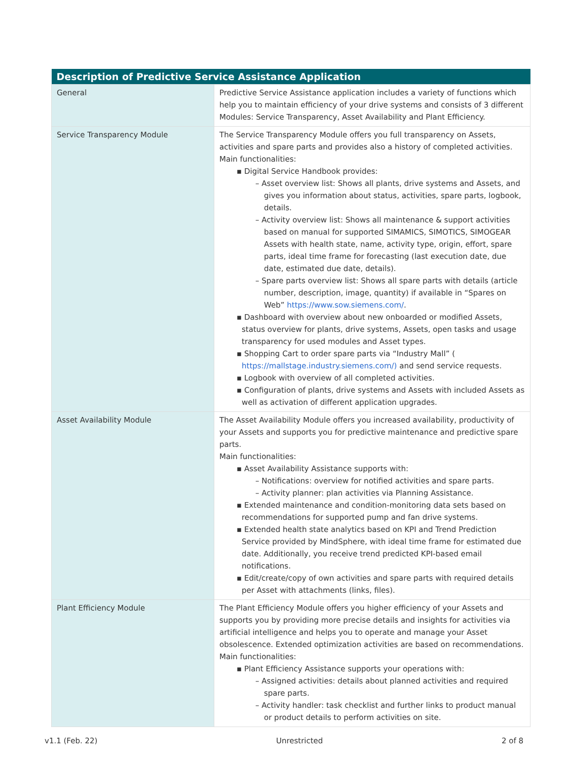| Description of Predictive Service Assistance Application | |
| --- | --- |
| General | Predictive Service Assistance application includes a variety of functions which help you to maintain efficiency of your drive systems and consists of 3 different Modules: Service Transparency, Asset Availability and Plant Efficiency. |
| Service Transparency Module | The Service Transparency Module offers you full transparency on Assets, activities and spare parts and provides also a history of completed activities. Main functionalities: ▪ Digital Service Handbook provides: – Asset overview list: Shows all plants, drive systems and Assets, and gives you information about status, activities, spare parts, logbook, details. – Activity overview list: Shows all maintenance & support activities based on manual for supported SIMAMICS, SIMOTICS, SIMOGEAR Assets with health state, name, activity type, origin, effort, spare parts, ideal time frame for forecasting (last execution date, due date, estimated due date, details). – Spare parts overview list: Shows all spare parts with details (article number, description, image, quantity) if available in “Spares on Web” https://www.sow.siemens.com/ . ▪ Dashboard with overview about new onboarded or modified Assets, status overview for plants, drive systems, Assets, open tasks and usage transparency for used modules and Asset types. ▪ Shopping Cart to order spare parts via “Industry Mall” ( https://mallstage.industry.siemens.com/) and send service requests. ▪ Logbook with overview of all completed activities. ▪ Configuration of plants, drive systems and Assets with included Assets as well as activation of different application upgrades. |
| Asset Availability Module | The Asset Availability Module offers you increased availability, productivity of your Assets and supports you for predictive maintenance and predictive spare parts. Main functionalities: ▪ Asset Availability Assistance supports with: – Notifications: overview for notified activities and spare parts. – Activity planner: plan activities via Planning Assistance. ▪ Extended maintenance and condition-monitoring data sets based on recommendations for supported pump and fan drive systems. ▪ Extended health state analytics based on KPI and Trend Prediction Service provided by MindSphere, with ideal time frame for estimated due date. Additionally, you receive trend predicted KPI-based email notifications. ▪ Edit/create/copy of own activities and spare parts with required details per Asset with attachments (links, files). |
| Plant Efficiency Module | The Plant Efficiency Module offers you higher efficiency of your Assets and supports you by providing more precise details and insights for activities via artificial intelligence and helps you to operate and manage your Asset obsolescence. Extended optimization activities are based on recommendations. Main functionalities: ▪ Plant Efficiency Assistance supports your operations with: – Assigned activities: details about planned activities and required spare parts. – Activity handler: task checklist and further links to product manual or product details to perform activities on site. |
v1.1 (Feb. 22) Unrestricted 2 of 8